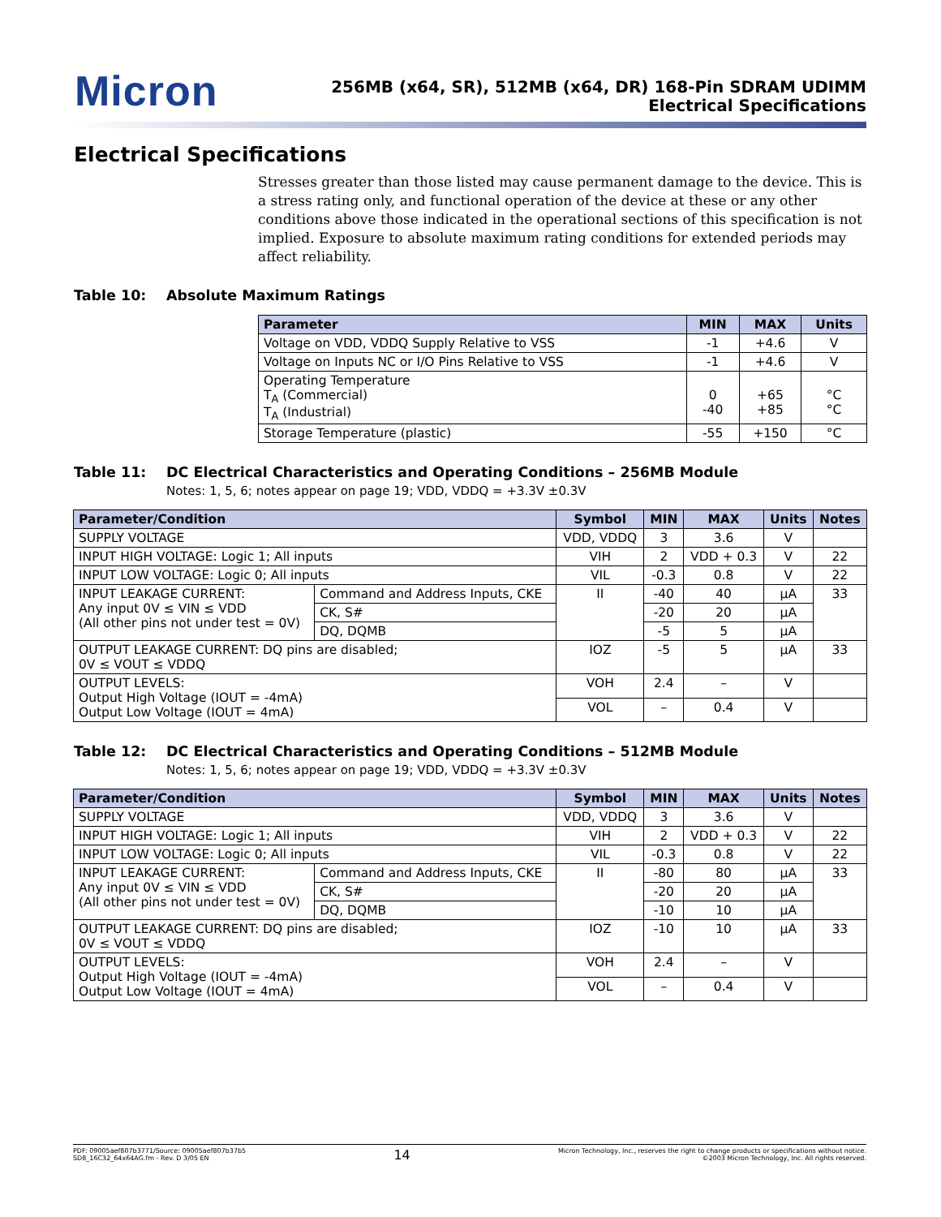Micron
256MB (x64, SR), 512MB (x64, DR) 168-Pin SDRAM UDIMM
Electrical Specifications
Electrical Specifications
Stresses greater than those listed may cause permanent damage to the device. This is a stress rating only, and functional operation of the device at these or any other conditions above those indicated in the operational sections of this specification is not implied. Exposure to absolute maximum rating conditions for extended periods may affect reliability.
Table 10: Absolute Maximum Ratings
| Parameter | MIN | MAX | Units |
| --- | --- | --- | --- |
| Voltage on VDD, VDDQ Supply Relative to VSS | -1 | +4.6 | V |
| Voltage on Inputs NC or I/O Pins Relative to VSS | -1 | +4.6 | V |
| Operating Temperature T<sub>A</sub> (Commercial) T<sub>A</sub> (Industrial) | 0 -40 | +65 +85 | °C °C |
| Storage Temperature (plastic) | -55 | +150 | °C |
Table 11: DC Electrical Characteristics and Operating Conditions – 256MB Module
Notes: 1, 5, 6; notes appear on page 19; VDD, VDDQ = +3.3V ±0.3V
| Parameter/Condition | | Symbol | MIN | MAX | Units | Notes |
| --- | --- | --- | --- | --- | --- | --- |
| SUPPLY VOLTAGE | | VDD, VDDQ | 3 | 3.6 | V | |
| INPUT HIGH VOLTAGE: Logic 1; All inputs | | VIH | 2 | VDD + 0.3 | V | 22 |
| INPUT LOW VOLTAGE: Logic 0; All inputs | | VIL | -0.3 | 0.8 | V | 22 |
| INPUT LEAKAGE CURRENT: Any input 0V ≤ VIN ≤ VDD (All other pins not under test = 0V) | Command and Address Inputs, CKE | II | -40 | 40 | µA | 33 |
| | CK, S# | | -20 | 20 | µA | |
| | DQ, DQMB | | -5 | 5 | µA | |
| OUTPUT LEAKAGE CURRENT: DQ pins are disabled; 0V ≤ VOUT ≤ VDDQ | | IOZ | -5 | 5 | µA | 33 |
| OUTPUT LEVELS: Output High Voltage (IOUT = -4mA) Output Low Voltage (IOUT = 4mA) | | VOH | 2.4 | – | V | |
| | | VOL | – | 0.4 | V | |
Table 12: DC Electrical Characteristics and Operating Conditions – 512MB Module
Notes: 1, 5, 6; notes appear on page 19; VDD, VDDQ = +3.3V ±0.3V
| Parameter/Condition | | Symbol | MIN | MAX | Units | Notes |
| --- | --- | --- | --- | --- | --- | --- |
| SUPPLY VOLTAGE | | VDD, VDDQ | 3 | 3.6 | V | |
| INPUT HIGH VOLTAGE: Logic 1; All inputs | | VIH | 2 | VDD + 0.3 | V | 22 |
| INPUT LOW VOLTAGE: Logic 0; All inputs | | VIL | -0.3 | 0.8 | V | 22 |
| INPUT LEAKAGE CURRENT: Any input 0V ≤ VIN ≤ VDD (All other pins not under test = 0V) | Command and Address Inputs, CKE | II | -80 | 80 | µA | 33 |
| | CK, S# | | -20 | 20 | µA | |
| | DQ, DQMB | | -10 | 10 | µA | |
| OUTPUT LEAKAGE CURRENT: DQ pins are disabled; 0V ≤ VOUT ≤ VDDQ | | IOZ | -10 | 10 | µA | 33 |
| OUTPUT LEVELS: Output High Voltage (IOUT = -4mA) Output Low Voltage (IOUT = 4mA) | | VOH | 2.4 | – | V | |
| | | VOL | – | 0.4 | V | |
PDF: 09005aef807b3771/Source: 09005aef807b37b5
SD8_16C32_64x64AG.fm - Rev. D 3/05 EN
14
Micron Technology, Inc., reserves the right to change products or specifications without notice.
©2003 Micron Technology, Inc. All rights reserved.